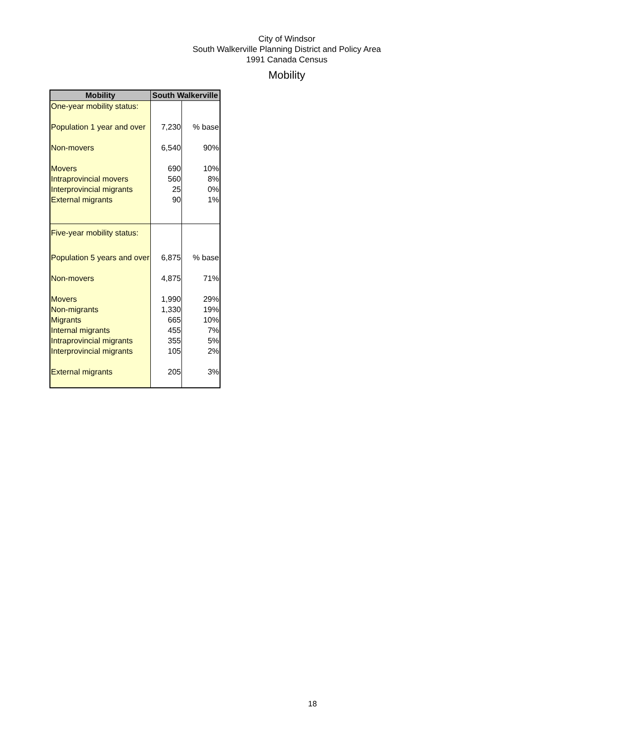City of Windsor
South Walkerville Planning District and Policy Area
1991 Canada Census
Mobility
| Mobility | South Walkerville | |
| --- | --- | --- |
| One-year mobility status: | | |
| Population 1 year and over | 7,230 | % base |
| Non-movers | 6,540 | 90% |
| Movers | 690 | 10% |
| Intraprovincial movers | 560 | 8% |
| Interprovincial migrants | 25 | 0% |
| External migrants | 90 | 1% |
| Five-year mobility status: | | |
| Population 5 years and over | 6,875 | % base |
| Non-movers | 4,875 | 71% |
| Movers | 1,990 | 29% |
| Non-migrants | 1,330 | 19% |
| Migrants | 665 | 10% |
| Internal migrants | 455 | 7% |
| Intraprovincial migrants | 355 | 5% |
| Interprovincial migrants | 105 | 2% |
| External migrants | 205 | 3% |
18